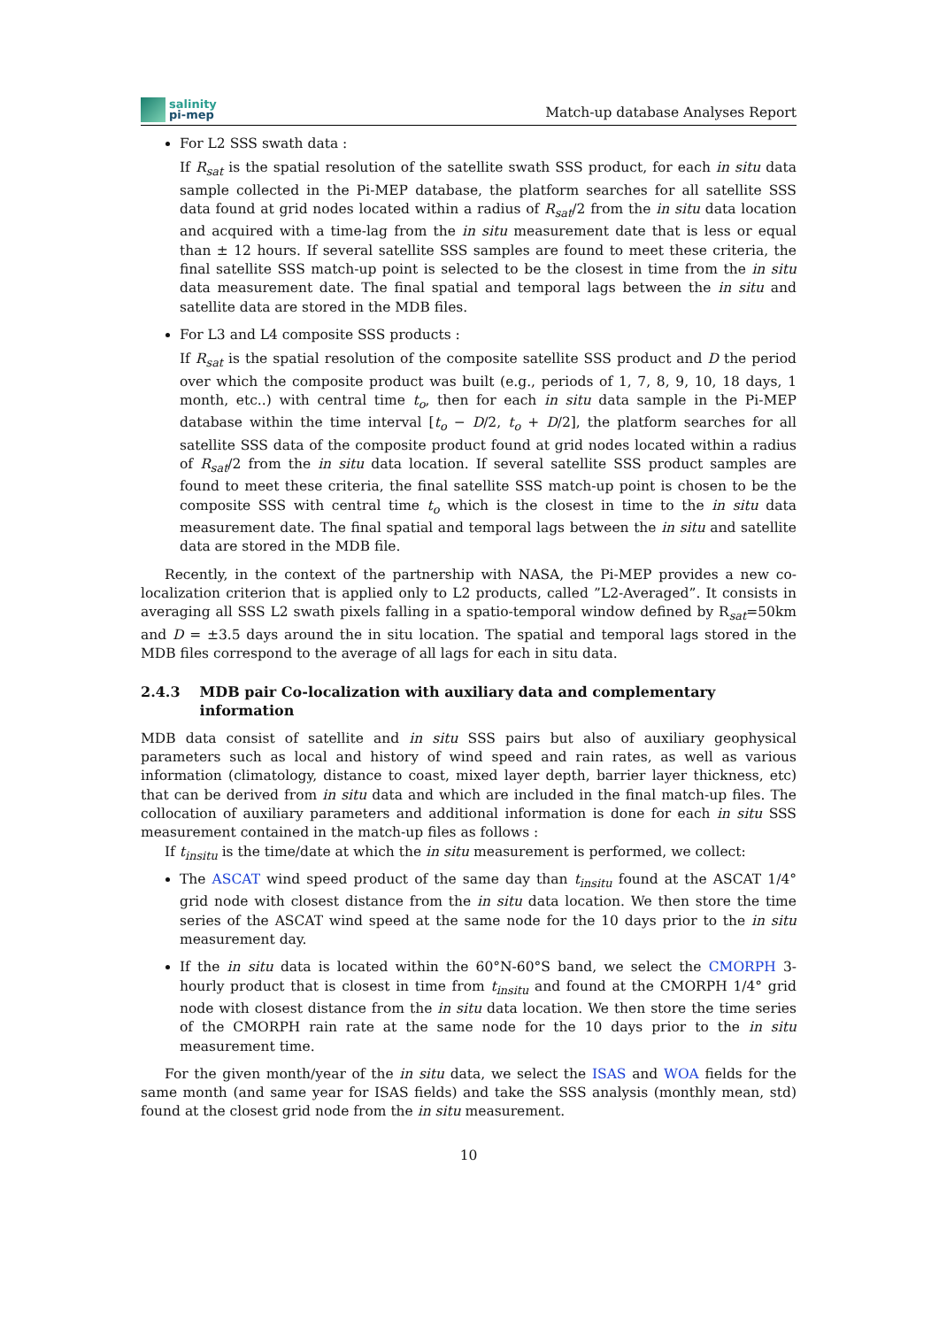salinity
pi-mep
Match-up database Analyses Report
For L2 SSS swath data :
If R<sub>sat</sub> is the spatial resolution of the satellite swath SSS product, for each in situ data sample collected in the Pi-MEP database, the platform searches for all satellite SSS data found at grid nodes located within a radius of R<sub>sat</sub>/2 from the in situ data location and acquired with a time-lag from the in situ measurement date that is less or equal than ± 12 hours. If several satellite SSS samples are found to meet these criteria, the final satellite SSS match-up point is selected to be the closest in time from the in situ data measurement date. The final spatial and temporal lags between the in situ and satellite data are stored in the MDB files.
For L3 and L4 composite SSS products :
If R<sub>sat</sub> is the spatial resolution of the composite satellite SSS product and D the period over which the composite product was built (e.g., periods of 1, 7, 8, 9, 10, 18 days, 1 month, etc..) with central time t<sub>o</sub>, then for each in situ data sample in the Pi-MEP database within the time interval [t<sub>o</sub> − D/2, t<sub>o</sub> + D/2], the platform searches for all satellite SSS data of the composite product found at grid nodes located within a radius of R<sub>sat</sub>/2 from the in situ data location. If several satellite SSS product samples are found to meet these criteria, the final satellite SSS match-up point is chosen to be the composite SSS with central time t<sub>o</sub> which is the closest in time to the in situ data measurement date. The final spatial and temporal lags between the in situ and satellite data are stored in the MDB file.
Recently, in the context of the partnership with NASA, the Pi-MEP provides a new co-localization criterion that is applied only to L2 products, called ”L2-Averaged”. It consists in averaging all SSS L2 swath pixels falling in a spatio-temporal window defined by R<sub>sat</sub>=50km and D = ±3.5 days around the in situ location. The spatial and temporal lags stored in the MDB files correspond to the average of all lags for each in situ data.
2.4.3 MDB pair Co-localization with auxiliary data and complementary information
MDB data consist of satellite and in situ SSS pairs but also of auxiliary geophysical parameters such as local and history of wind speed and rain rates, as well as various information (climatology, distance to coast, mixed layer depth, barrier layer thickness, etc) that can be derived from in situ data and which are included in the final match-up files. The collocation of auxiliary parameters and additional information is done for each in situ SSS measurement contained in the match-up files as follows :
If t<sub>insitu</sub> is the time/date at which the in situ measurement is performed, we collect:
The ASCAT wind speed product of the same day than t<sub>insitu</sub> found at the ASCAT 1/4° grid node with closest distance from the in situ data location. We then store the time series of the ASCAT wind speed at the same node for the 10 days prior to the in situ measurement day.
If the in situ data is located within the 60°N-60°S band, we select the CMORPH 3-hourly product that is closest in time from t<sub>insitu</sub> and found at the CMORPH 1/4° grid node with closest distance from the in situ data location. We then store the time series of the CMORPH rain rate at the same node for the 10 days prior to the in situ measurement time.
For the given month/year of the in situ data, we select the ISAS and WOA fields for the same month (and same year for ISAS fields) and take the SSS analysis (monthly mean, std) found at the closest grid node from the in situ measurement.
10